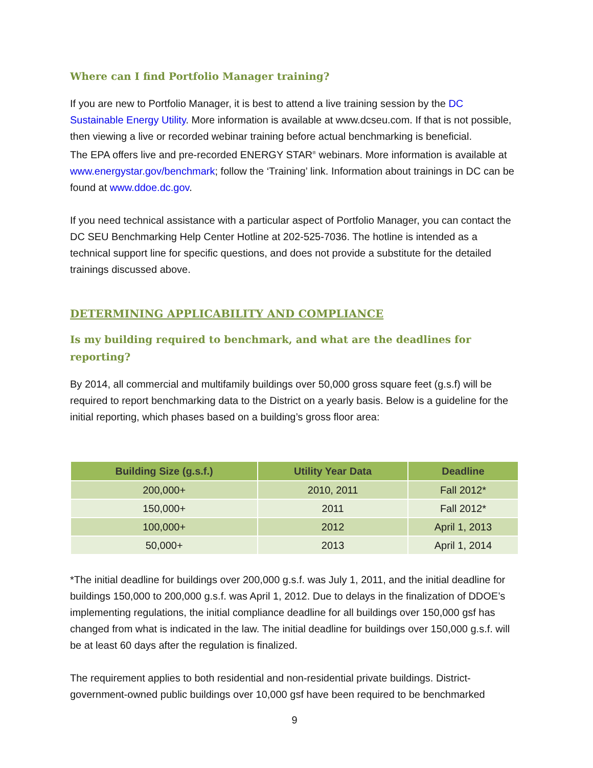Where can I find Portfolio Manager training?
If you are new to Portfolio Manager, it is best to attend a live training session by the DC Sustainable Energy Utility. More information is available at www.dcseu.com. If that is not possible, then viewing a live or recorded webinar training before actual benchmarking is beneficial.
The EPA offers live and pre-recorded ENERGY STAR<sup>®</sup> webinars. More information is available at www.energystar.gov/benchmark; follow the ‘Training’ link. Information about trainings in DC can be found at www.ddoe.dc.gov.
If you need technical assistance with a particular aspect of Portfolio Manager, you can contact the DC SEU Benchmarking Help Center Hotline at 202-525-7036. The hotline is intended as a technical support line for specific questions, and does not provide a substitute for the detailed trainings discussed above.
DETERMINING APPLICABILITY AND COMPLIANCE
Is my building required to benchmark, and what are the deadlines for reporting?
By 2014, all commercial and multifamily buildings over 50,000 gross square feet (g.s.f) will be required to report benchmarking data to the District on a yearly basis. Below is a guideline for the initial reporting, which phases based on a building’s gross floor area:
| Building Size (g.s.f.) | Utility Year Data | Deadline |
| --- | --- | --- |
| 200,000+ | 2010, 2011 | Fall 2012* |
| 150,000+ | 2011 | Fall 2012* |
| 100,000+ | 2012 | April 1, 2013 |
| 50,000+ | 2013 | April 1, 2014 |
*The initial deadline for buildings over 200,000 g.s.f. was July 1, 2011, and the initial deadline for buildings 150,000 to 200,000 g.s.f. was April 1, 2012. Due to delays in the finalization of DDOE’s implementing regulations, the initial compliance deadline for all buildings over 150,000 gsf has changed from what is indicated in the law. The initial deadline for buildings over 150,000 g.s.f. will be at least 60 days after the regulation is finalized.
The requirement applies to both residential and non-residential private buildings. District-government-owned public buildings over 10,000 gsf have been required to be benchmarked
9